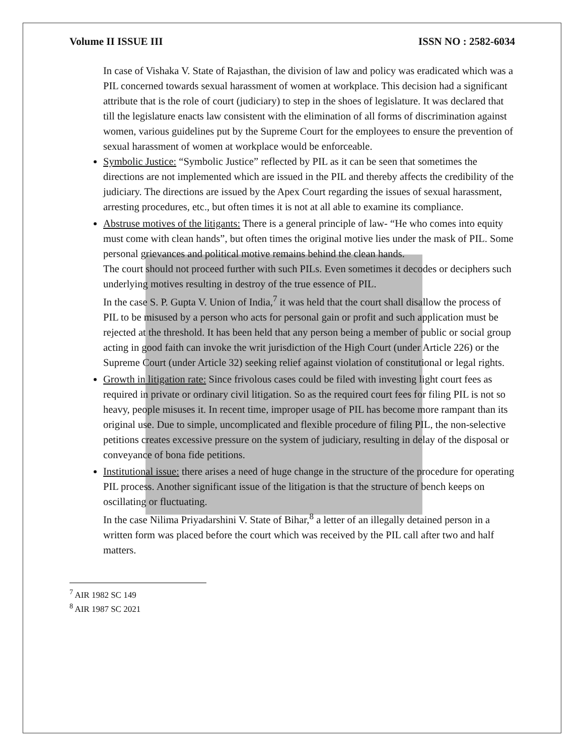Volume II ISSUE III ISSN NO : 2582-6034
In case of Vishaka V. State of Rajasthan, the division of law and policy was eradicated which was a PIL concerned towards sexual harassment of women at workplace. This decision had a significant attribute that is the role of court (judiciary) to step in the shoes of legislature. It was declared that till the legislature enacts law consistent with the elimination of all forms of discrimination against women, various guidelines put by the Supreme Court for the employees to ensure the prevention of sexual harassment of women at workplace would be enforceable.
Symbolic Justice: “Symbolic Justice” reflected by PIL as it can be seen that sometimes the directions are not implemented which are issued in the PIL and thereby affects the credibility of the judiciary. The directions are issued by the Apex Court regarding the issues of sexual harassment, arresting procedures, etc., but often times it is not at all able to examine its compliance.
Abstruse motives of the litigants: There is a general principle of law- “He who comes into equity must come with clean hands”, but often times the original motive lies under the mask of PIL. Some personal grievances and political motive remains behind the clean hands.
The court should not proceed further with such PILs. Even sometimes it decodes or deciphers such underlying motives resulting in destroy of the true essence of PIL.
In the case S. P. Gupta V. Union of India,<sup>7</sup> it was held that the court shall disallow the process of PIL to be misused by a person who acts for personal gain or profit and such application must be rejected at the threshold. It has been held that any person being a member of public or social group acting in good faith can invoke the writ jurisdiction of the High Court (under Article 226) or the Supreme Court (under Article 32) seeking relief against violation of constitutional or legal rights.
Growth in litigation rate: Since frivolous cases could be filed with investing light court fees as required in private or ordinary civil litigation. So as the required court fees for filing PIL is not so heavy, people misuses it. In recent time, improper usage of PIL has become more rampant than its original use. Due to simple, uncomplicated and flexible procedure of filing PIL, the non-selective petitions creates excessive pressure on the system of judiciary, resulting in delay of the disposal or conveyance of bona fide petitions.
Institutional issue: there arises a need of huge change in the structure of the procedure for operating PIL process. Another significant issue of the litigation is that the structure of bench keeps on oscillating or fluctuating.
In the case Nilima Priyadarshini V. State of Bihar,<sup>8</sup> a letter of an illegally detained person in a written form was placed before the court which was received by the PIL call after two and half matters.
<sup>7</sup> AIR 1982 SC 149
<sup>8</sup> AIR 1987 SC 2021